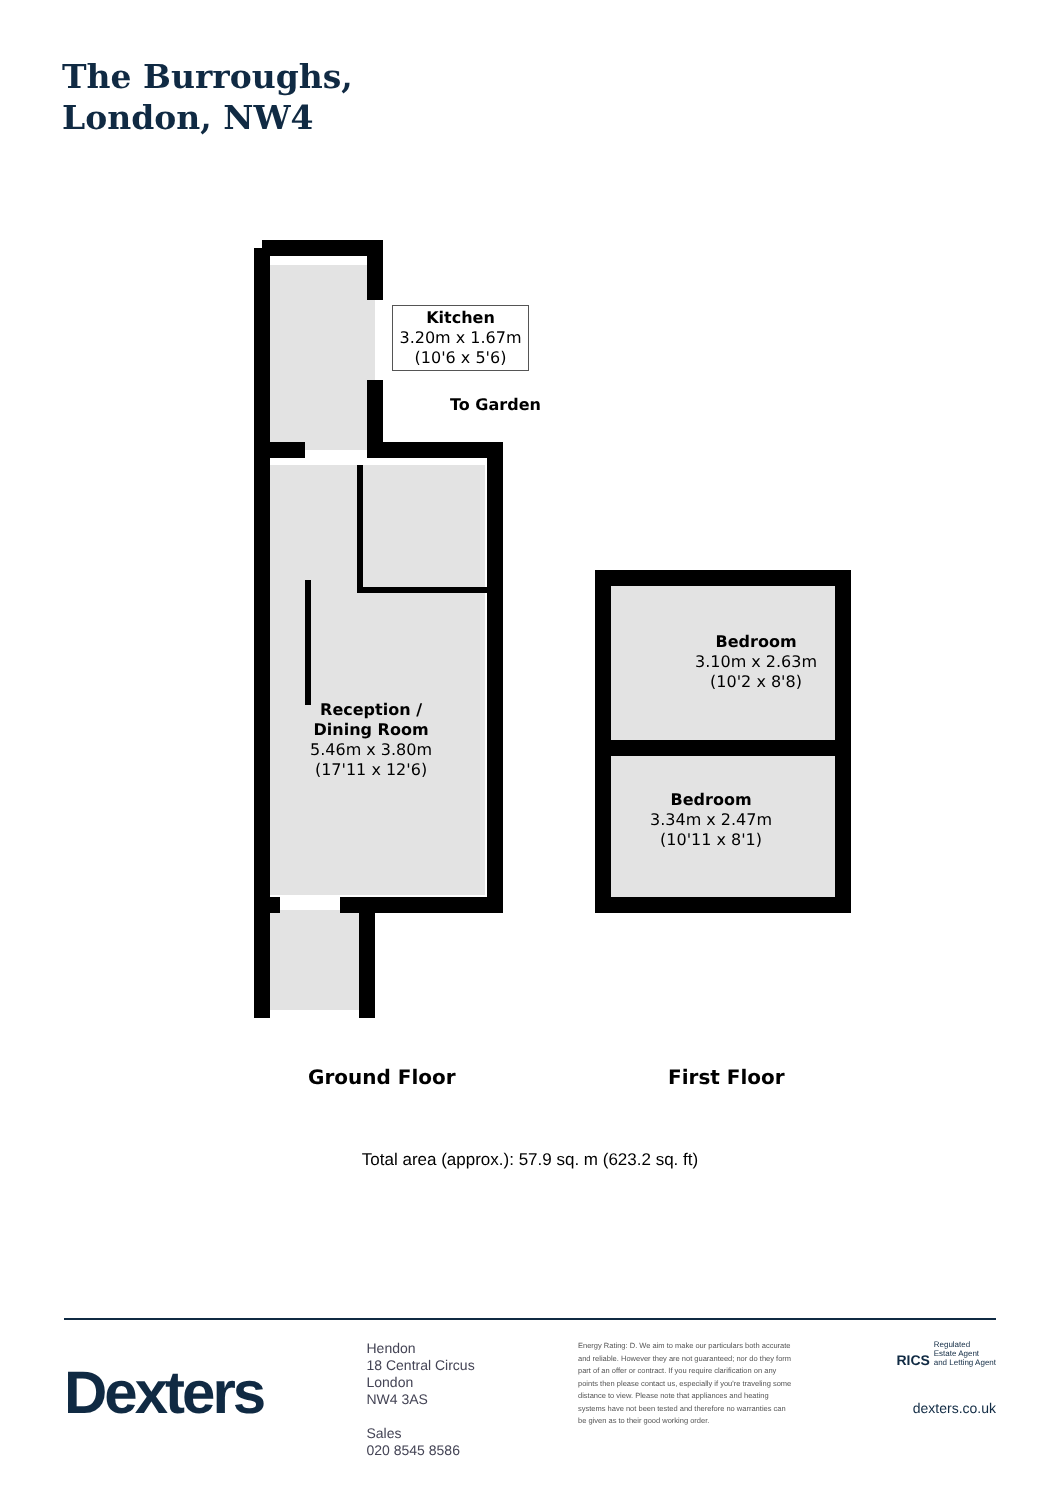The Burroughs,
London, NW4
Kitchen
3.20m x 1.67m
(10'6 x 5'6)
To Garden
Reception /
Dining Room
5.46m x 3.80m
(17'11 x 12'6)
Bedroom
3.10m x 2.63m
(10'2 x 8'8)
Bedroom
3.34m x 2.47m
(10'11 x 8'1)
Ground Floor First Floor
Total area (approx.): 57.9 sq. m (623.2 sq. ft)
Dexters
Hendon
18 Central Circus
London
NW4 3AS
Sales
020 8545 8586
Energy Rating: D. We aim to make our particulars both accurate and reliable. However they are not guaranteed; nor do they form part of an offer or contract. If you require clarification on any points then please contact us, especially if you're traveling some distance to view. Please note that appliances and heating systems have not been tested and therefore no warranties can be given as to their good working order.
RICS Regulated
Estate Agent
and Letting Agent
dexters.co.uk